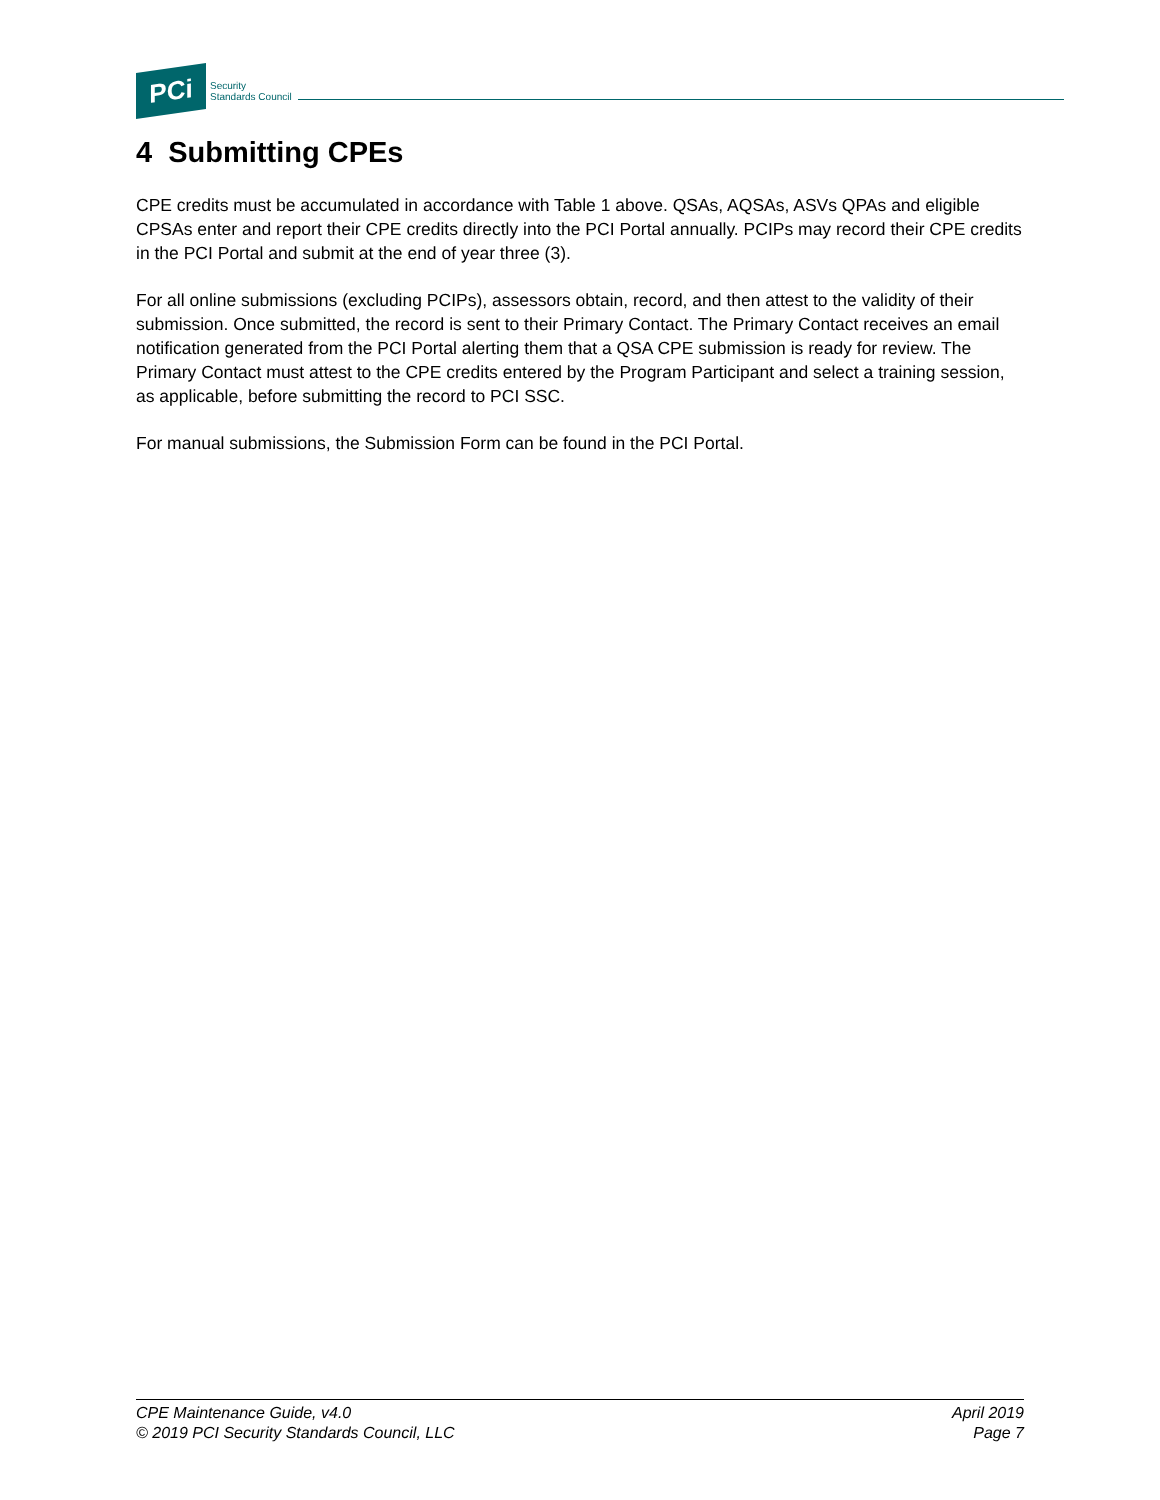PCi
Security
Standards Council
4 Submitting CPEs
CPE credits must be accumulated in accordance with Table 1 above. QSAs, AQSAs, ASVs QPAs and eligible CPSAs enter and report their CPE credits directly into the PCI Portal annually. PCIPs may record their CPE credits in the PCI Portal and submit at the end of year three (3).
For all online submissions (excluding PCIPs), assessors obtain, record, and then attest to the validity of their submission. Once submitted, the record is sent to their Primary Contact. The Primary Contact receives an email notification generated from the PCI Portal alerting them that a QSA CPE submission is ready for review. The Primary Contact must attest to the CPE credits entered by the Program Participant and select a training session, as applicable, before submitting the record to PCI SSC.
For manual submissions, the Submission Form can be found in the PCI Portal.
CPE Maintenance Guide, v4.0
© 2019 PCI Security Standards Council, LLC
April 2019
Page 7